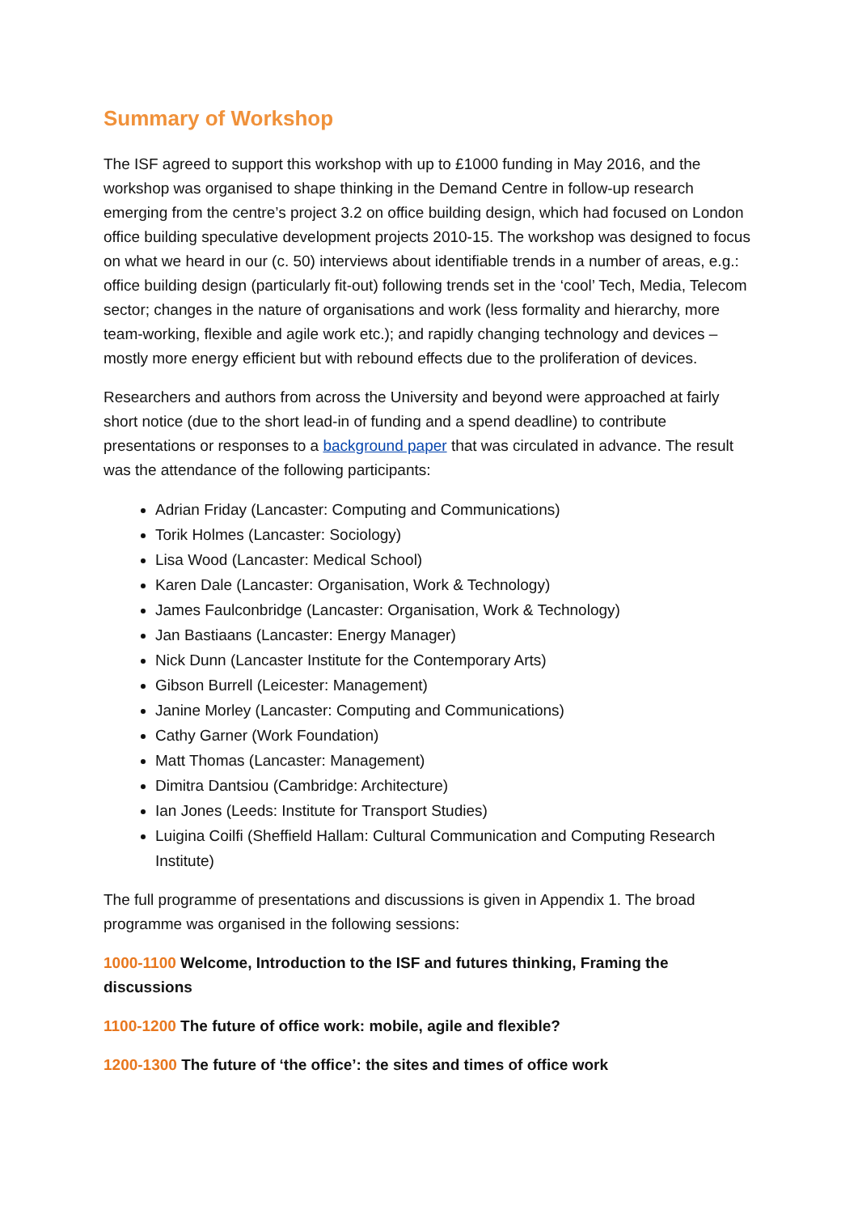Summary of Workshop
The ISF agreed to support this workshop with up to £1000 funding in May 2016, and the workshop was organised to shape thinking in the Demand Centre in follow-up research emerging from the centre’s project 3.2 on office building design, which had focused on London office building speculative development projects 2010-15. The workshop was designed to focus on what we heard in our (c. 50) interviews about identifiable trends in a number of areas, e.g.: office building design (particularly fit-out) following trends set in the ‘cool’ Tech, Media, Telecom sector; changes in the nature of organisations and work (less formality and hierarchy, more team-working, flexible and agile work etc.); and rapidly changing technology and devices – mostly more energy efficient but with rebound effects due to the proliferation of devices.
Researchers and authors from across the University and beyond were approached at fairly short notice (due to the short lead-in of funding and a spend deadline) to contribute presentations or responses to a background paper that was circulated in advance. The result was the attendance of the following participants:
Adrian Friday (Lancaster: Computing and Communications)
Torik Holmes (Lancaster: Sociology)
Lisa Wood (Lancaster: Medical School)
Karen Dale (Lancaster: Organisation, Work & Technology)
James Faulconbridge (Lancaster: Organisation, Work & Technology)
Jan Bastiaans (Lancaster: Energy Manager)
Nick Dunn (Lancaster Institute for the Contemporary Arts)
Gibson Burrell (Leicester: Management)
Janine Morley (Lancaster: Computing and Communications)
Cathy Garner (Work Foundation)
Matt Thomas (Lancaster: Management)
Dimitra Dantsiou (Cambridge: Architecture)
Ian Jones (Leeds: Institute for Transport Studies)
Luigina Coilfi (Sheffield Hallam: Cultural Communication and Computing Research Institute)
The full programme of presentations and discussions is given in Appendix 1. The broad programme was organised in the following sessions:
1000-1100 Welcome, Introduction to the ISF and futures thinking, Framing the discussions
1100-1200 The future of office work: mobile, agile and flexible?
1200-1300 The future of ‘the office’: the sites and times of office work